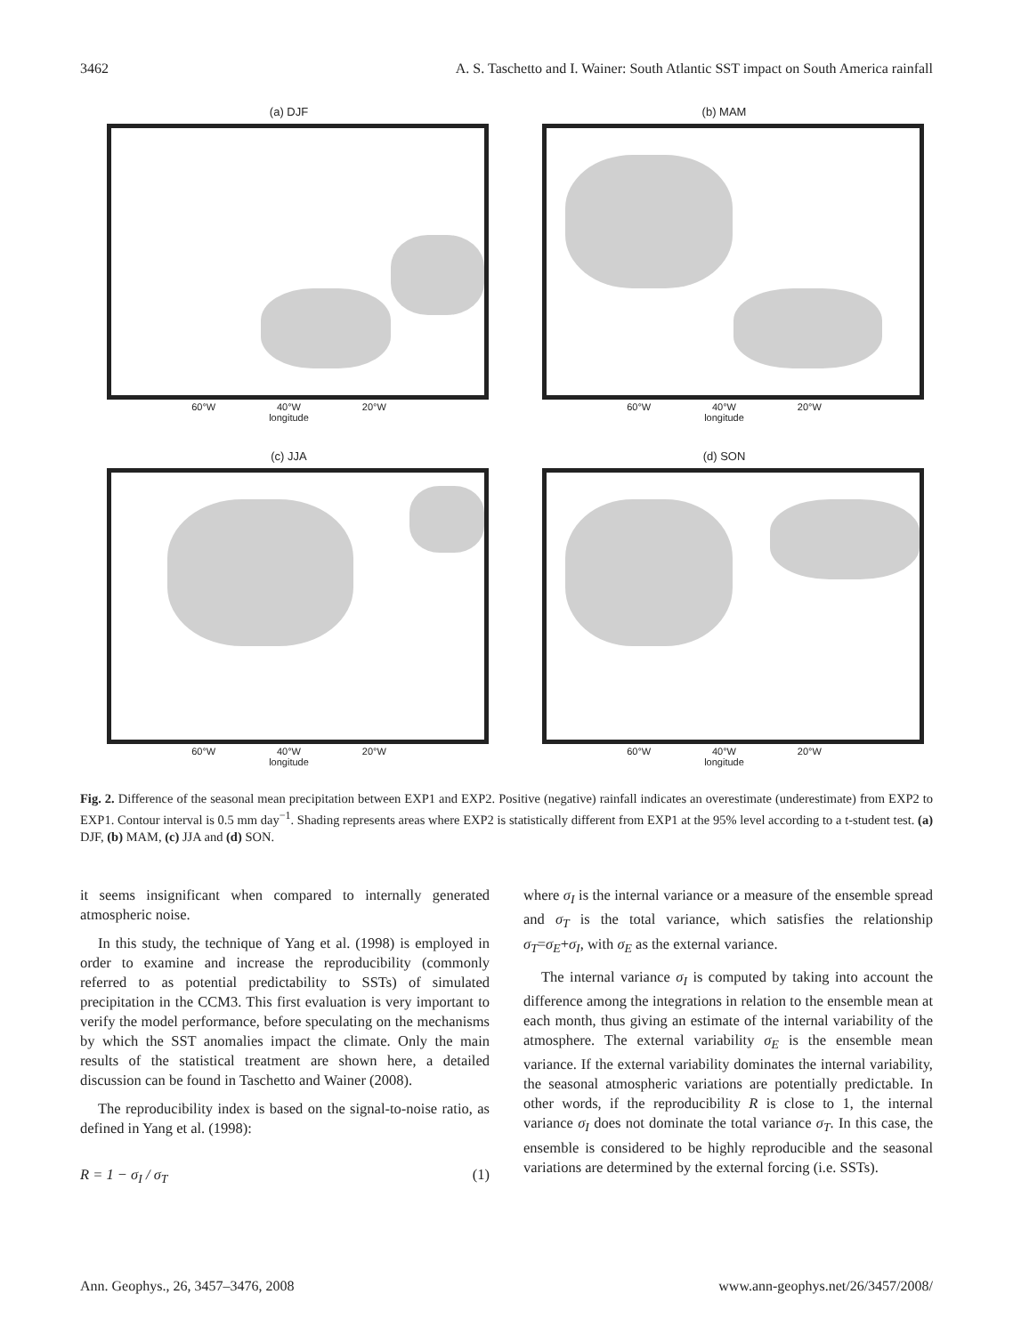3462 A. S. Taschetto and I. Wainer: South Atlantic SST impact on South America rainfall
(a) DJF
60°W 40°W
longitude 20°W
(b) MAM
60°W 40°W
longitude 20°W
(c) JJA
60°W 40°W
longitude 20°W
(d) SON
60°W 40°W
longitude 20°W
Fig. 2. Difference of the seasonal mean precipitation between EXP1 and EXP2. Positive (negative) rainfall indicates an overestimate (underestimate) from EXP2 to EXP1. Contour interval is 0.5 mm day<sup>−1</sup>. Shading represents areas where EXP2 is statistically different from EXP1 at the 95% level according to a t-student test. (a) DJF, (b) MAM, (c) JJA and (d) SON.
it seems insignificant when compared to internally generated atmospheric noise.
In this study, the technique of Yang et al. (1998) is employed in order to examine and increase the reproducibility (commonly referred to as potential predictability to SSTs) of simulated precipitation in the CCM3. This first evaluation is very important to verify the model performance, before speculating on the mechanisms by which the SST anomalies impact the climate. Only the main results of the statistical treatment are shown here, a detailed discussion can be found in Taschetto and Wainer (2008).
The reproducibility index is based on the signal-to-noise ratio, as defined in Yang et al. (1998):
R = 1 − σ<sub>I</sub> / σ<sub>T</sub> (1)
where σ<sub>I</sub> is the internal variance or a measure of the ensemble spread and σ<sub>T</sub> is the total variance, which satisfies the relationship σ<sub>T</sub>=σ<sub>E</sub>+σ<sub>I</sub>, with σ<sub>E</sub> as the external variance.
The internal variance σ<sub>I</sub> is computed by taking into account the difference among the integrations in relation to the ensemble mean at each month, thus giving an estimate of the internal variability of the atmosphere. The external variability σ<sub>E</sub> is the ensemble mean variance. If the external variability dominates the internal variability, the seasonal atmospheric variations are potentially predictable. In other words, if the reproducibility R is close to 1, the internal variance σ<sub>I</sub> does not dominate the total variance σ<sub>T</sub>. In this case, the ensemble is considered to be highly reproducible and the seasonal variations are determined by the external forcing (i.e. SSTs).
Ann. Geophys., 26, 3457–3476, 2008 www.ann-geophys.net/26/3457/2008/